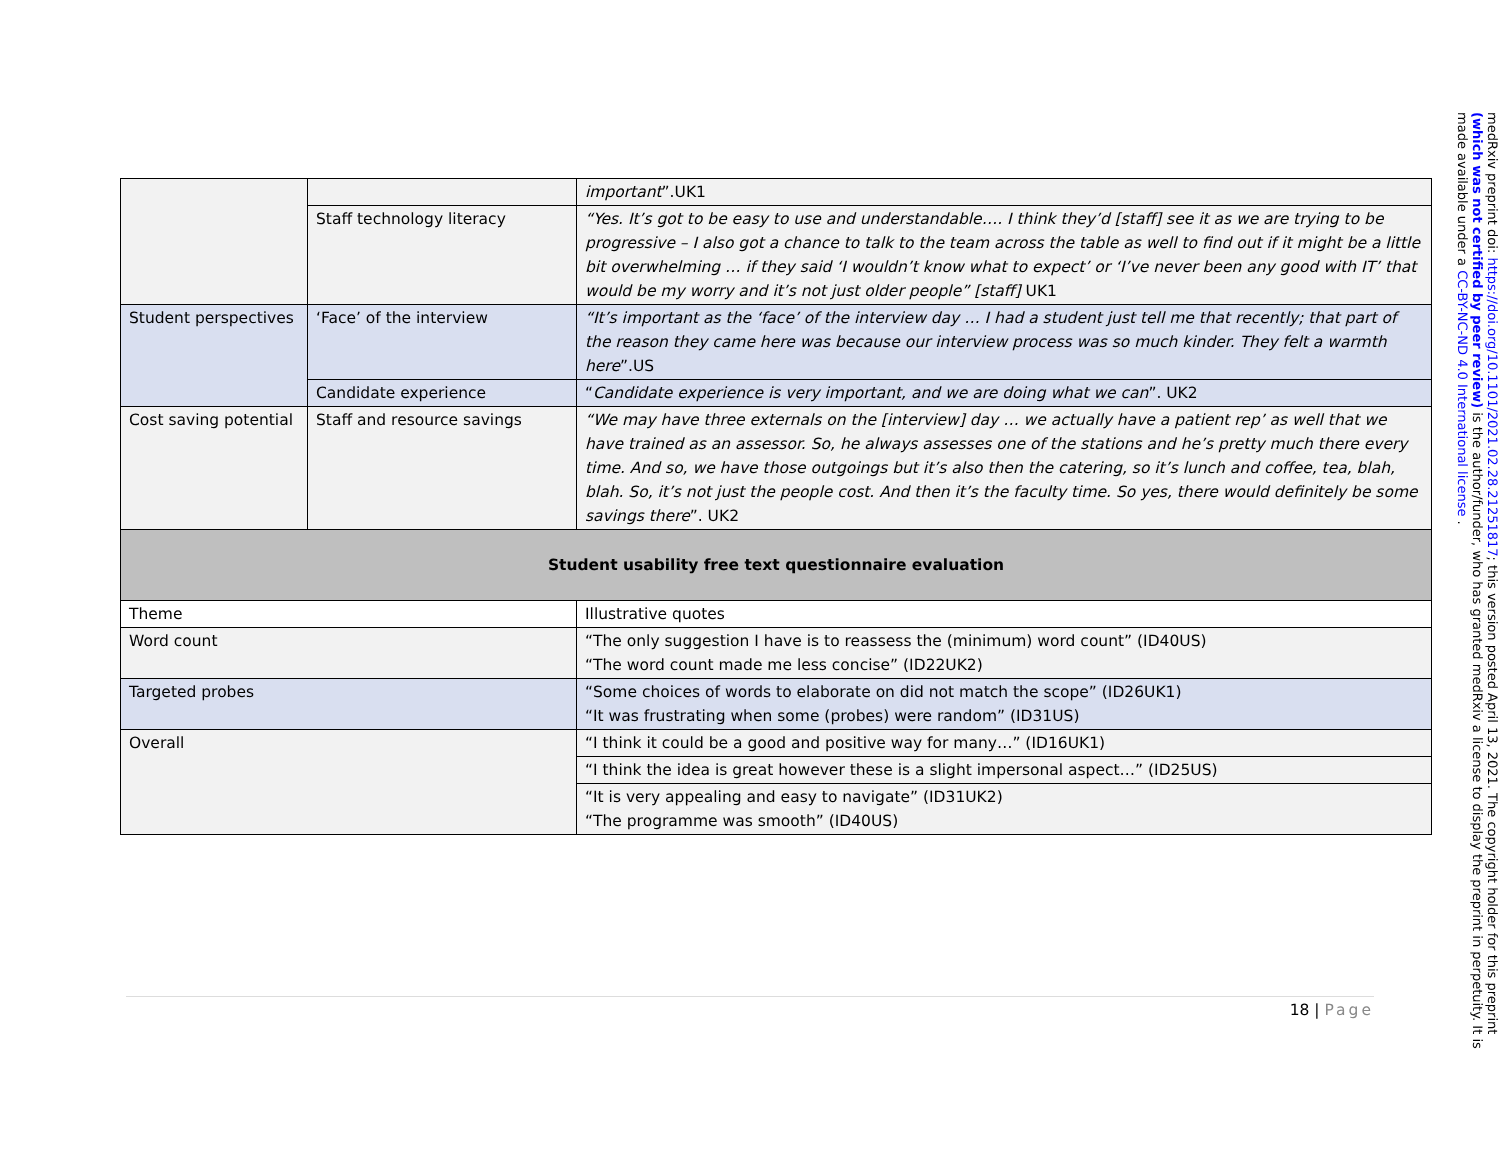| | | important ”.UK1 |
| | Staff technology literacy | “Yes. It’s got to be easy to use and understandable…. I think they’d [staff] see it as we are trying to be progressive – I also got a chance to talk to the team across the table as well to find out if it might be a little bit overwhelming … if they said ‘I wouldn’t know what to expect’ or ‘I’ve never been any good with IT’ that would be my worry and it’s not just older people” [staff] UK1 |
| Student perspectives | ‘Face’ of the interview | “It’s important as the ‘face’ of the interview day … I had a student just tell me that recently; that part of the reason they came here was because our interview process was so much kinder. They felt a warmth here ”.US |
| | Candidate experience | “ Candidate experience is very important, and we are doing what we can ”. UK2 |
| Cost saving potential | Staff and resource savings | “We may have three externals on the [interview] day … we actually have a patient rep’ as well that we have trained as an assessor. So, he always assesses one of the stations and he’s pretty much there every time. And so, we have those outgoings but it’s also then the catering, so it’s lunch and coffee, tea, blah, blah. So, it’s not just the people cost. And then it’s the faculty time. So yes, there would definitely be some savings there ”. UK2 |
| Student usability free text questionnaire evaluation | | |
| Theme | | Illustrative quotes |
| Word count | | “The only suggestion I have is to reassess the (minimum) word count” (ID40US) “The word count made me less concise” (ID22UK2) |
| Targeted probes | | “Some choices of words to elaborate on did not match the scope” (ID26UK1) “It was frustrating when some (probes) were random” (ID31US) |
| Overall | | “I think it could be a good and positive way for many…” (ID16UK1) |
| | | “I think the idea is great however these is a slight impersonal aspect…” (ID25US) |
| | | “It is very appealing and easy to navigate” (ID31UK2) “The programme was smooth” (ID40US) |
18 | Page
medRxiv preprint doi: https://doi.org/10.1101/2021.02.28.21251817; this version posted April 13, 2021. The copyright holder for this preprint (which was not certified by peer review) is the author/funder, who has granted medRxiv a license to display the preprint in perpetuity. It is made available under a CC-BY-NC-ND 4.0 International license .